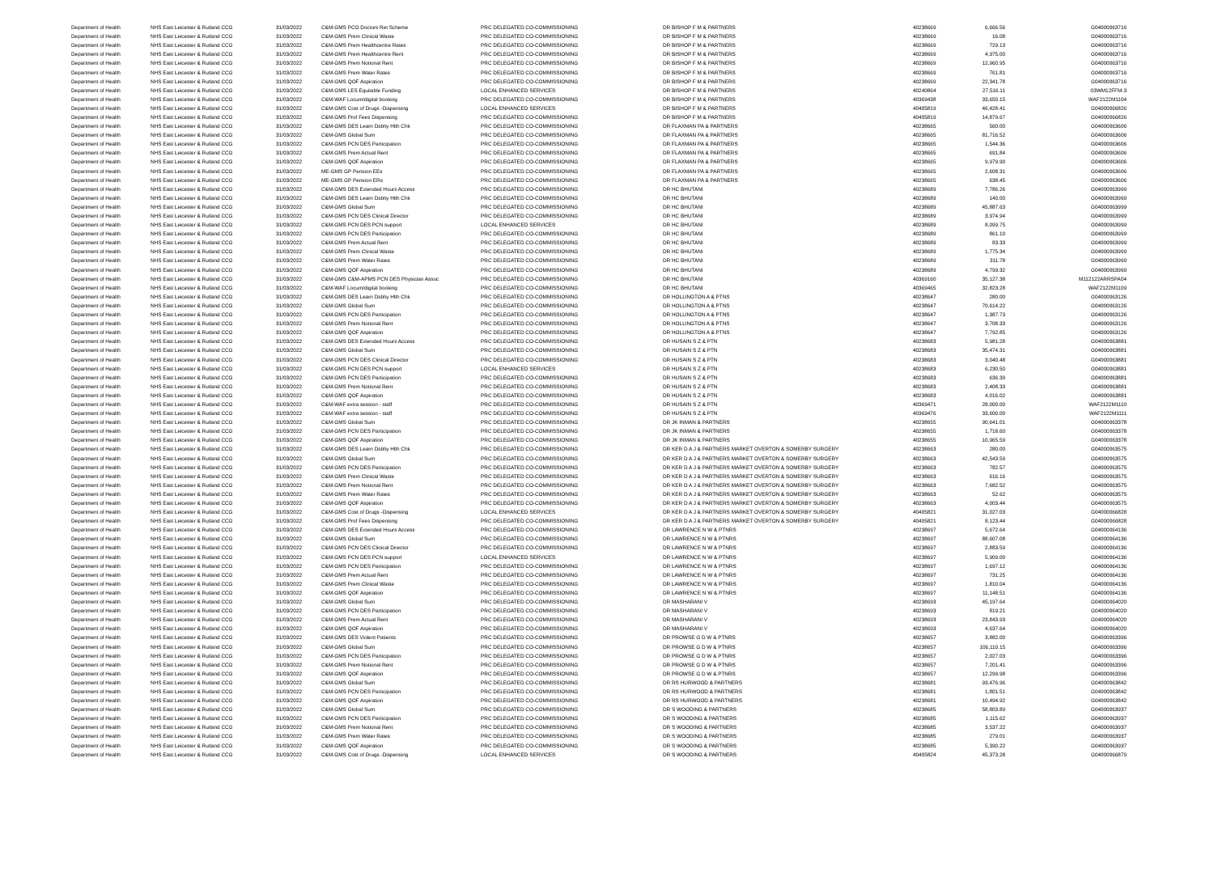| Department of Health | NHS East Leicester & Rutland CCG | 31/03/2022 | C&M-GMS PCO Doctors Ret Scheme | PRC DELEGATED CO-COMMISSIONING | DR BISHOP F M & PARTNERS | 40238669 | 6,666.56 | G04000063716 |
| Department of Health | NHS East Leicester & Rutland CCG | 31/03/2022 | C&M-GMS Prem Clinical Waste | PRC DELEGATED CO-COMMISSIONING | DR BISHOP F M & PARTNERS | 40238669 | 16.08 | G04000063716 |
| Department of Health | NHS East Leicester & Rutland CCG | 31/03/2022 | C&M-GMS Prem Healthcentre Rates | PRC DELEGATED CO-COMMISSIONING | DR BISHOP F M & PARTNERS | 40238669 | 729.13 | G04000063716 |
| Department of Health | NHS East Leicester & Rutland CCG | 31/03/2022 | C&M-GMS Prem Healthcentre Rent | PRC DELEGATED CO-COMMISSIONING | DR BISHOP F M & PARTNERS | 40238669 | 4,975.00 | G04000063716 |
| Department of Health | NHS East Leicester & Rutland CCG | 31/03/2022 | C&M-GMS Prem Notional Rent | PRC DELEGATED CO-COMMISSIONING | DR BISHOP F M & PARTNERS | 40238669 | 12,960.95 | G04000063716 |
| Department of Health | NHS East Leicester & Rutland CCG | 31/03/2022 | C&M-GMS Prem Water Rates | PRC DELEGATED CO-COMMISSIONING | DR BISHOP F M & PARTNERS | 40238669 | 761.81 | G04000063716 |
| Department of Health | NHS East Leicester & Rutland CCG | 31/03/2022 | C&M-GMS QOF Aspiration | PRC DELEGATED CO-COMMISSIONING | DR BISHOP F M & PARTNERS | 40238669 | 22,341.78 | G04000063716 |
| Department of Health | NHS East Leicester & Rutland CCG | 31/03/2022 | C&M-GMS LES Equitable Funding | LOCAL ENHANCED SERVICES | DR BISHOP F M & PARTNERS | 40240864 | 27,516.11 | 03WM12FFM-3 |
| Department of Health | NHS East Leicester & Rutland CCG | 31/03/2022 | C&M-WAF Locum/digital booking | PRC DELEGATED CO-COMMISSIONING | DR BISHOP F M & PARTNERS | 40369438 | 33,650.15 | WAF2122M1104 |
| Department of Health | NHS East Leicester & Rutland CCG | 31/03/2022 | C&M-GMS Cost of Drugs -Dispensing | LOCAL ENHANCED SERVICES | DR BISHOP F M & PARTNERS | 40405819 | 46,428.41 | G04000066826 |
| Department of Health | NHS East Leicester & Rutland CCG | 31/03/2022 | C&M-GMS Prof Fees Dispensing | PRC DELEGATED CO-COMMISSIONING | DR BISHOP F M & PARTNERS | 40405819 | 14,879.67 | G04000066826 |
| Department of Health | NHS East Leicester & Rutland CCG | 31/03/2022 | C&M-GMS DES Learn Dsblty Hlth Chk | PRC DELEGATED CO-COMMISSIONING | DR FLAXMAN PA & PARTNERS | 40238665 | 560.00 | G04000063606 |
| Department of Health | NHS East Leicester & Rutland CCG | 31/03/2022 | C&M-GMS Global Sum | PRC DELEGATED CO-COMMISSIONING | DR FLAXMAN PA & PARTNERS | 40238665 | 81,716.52 | G04000063606 |
| Department of Health | NHS East Leicester & Rutland CCG | 31/03/2022 | C&M-GMS PCN DES Participation | PRC DELEGATED CO-COMMISSIONING | DR FLAXMAN PA & PARTNERS | 40238665 | 1,544.36 | G04000063606 |
| Department of Health | NHS East Leicester & Rutland CCG | 31/03/2022 | C&M-GMS Prem Actual Rent | PRC DELEGATED CO-COMMISSIONING | DR FLAXMAN PA & PARTNERS | 40238665 | 691.84 | G04000063606 |
| Department of Health | NHS East Leicester & Rutland CCG | 31/03/2022 | C&M-GMS QOF Aspiration | PRC DELEGATED CO-COMMISSIONING | DR FLAXMAN PA & PARTNERS | 40238665 | 9,979.90 | G04000063606 |
| Department of Health | NHS East Leicester & Rutland CCG | 31/03/2022 | ME-GMS GP Pension EEs | PRC DELEGATED CO-COMMISSIONING | DR FLAXMAN PA & PARTNERS | 40238665 | 2,608.31 | G04000063606 |
| Department of Health | NHS East Leicester & Rutland CCG | 31/03/2022 | ME-GMS GP Pension ERs | PRC DELEGATED CO-COMMISSIONING | DR FLAXMAN PA & PARTNERS | 40238665 | 638.45 | G04000063606 |
| Department of Health | NHS East Leicester & Rutland CCG | 31/03/2022 | C&M-GMS DES Extended Hours Access | PRC DELEGATED CO-COMMISSIONING | DR HC BHUTANI | 40238689 | 7,786.26 | G04000063999 |
| Department of Health | NHS East Leicester & Rutland CCG | 31/03/2022 | C&M-GMS DES Learn Dsblty Hlth Chk | PRC DELEGATED CO-COMMISSIONING | DR HC BHUTANI | 40238689 | 140.00 | G04000063999 |
| Department of Health | NHS East Leicester & Rutland CCG | 31/03/2022 | C&M-GMS Global Sum | PRC DELEGATED CO-COMMISSIONING | DR HC BHUTANI | 40238689 | 45,887.63 | G04000063999 |
| Department of Health | NHS East Leicester & Rutland CCG | 31/03/2022 | C&M-GMS PCN DES Clinical Director | PRC DELEGATED CO-COMMISSIONING | DR HC BHUTANI | 40238689 | 3,974.94 | G04000063999 |
| Department of Health | NHS East Leicester & Rutland CCG | 31/03/2022 | C&M-GMS PCN DES PCN support | LOCAL ENHANCED SERVICES | DR HC BHUTANI | 40238689 | 8,099.75 | G04000063999 |
| Department of Health | NHS East Leicester & Rutland CCG | 31/03/2022 | C&M-GMS PCN DES Participation | PRC DELEGATED CO-COMMISSIONING | DR HC BHUTANI | 40238689 | 861.10 | G04000063999 |
| Department of Health | NHS East Leicester & Rutland CCG | 31/03/2022 | C&M-GMS Prem Actual Rent | PRC DELEGATED CO-COMMISSIONING | DR HC BHUTANI | 40238689 | 83.33 | G04000063999 |
| Department of Health | NHS East Leicester & Rutland CCG | 31/03/2022 | C&M-GMS Prem Clinical Waste | PRC DELEGATED CO-COMMISSIONING | DR HC BHUTANI | 40238689 | 1,775.34 | G04000063999 |
| Department of Health | NHS East Leicester & Rutland CCG | 31/03/2022 | C&M-GMS Prem Water Rates | PRC DELEGATED CO-COMMISSIONING | DR HC BHUTANI | 40238689 | 311.78 | G04000063999 |
| Department of Health | NHS East Leicester & Rutland CCG | 31/03/2022 | C&M-GMS QOF Aspiration | PRC DELEGATED CO-COMMISSIONING | DR HC BHUTANI | 40238689 | 4,799.32 | G04000063999 |
| Department of Health | NHS East Leicester & Rutland CCG | 31/03/2022 | C&M-GMS C&M-APMS PCN DES Physician Assoc | PRC DELEGATED CO-COMMISSIONING | DR HC BHUTANI | 40369160 | 35,127.38 | M112122ARRSPA04 |
| Department of Health | NHS East Leicester & Rutland CCG | 31/03/2022 | C&M-WAF Locum/digital booking | PRC DELEGATED CO-COMMISSIONING | DR HC BHUTANI | 40369465 | 32,823.28 | WAF2122M1109 |
| Department of Health | NHS East Leicester & Rutland CCG | 31/03/2022 | C&M-GMS DES Learn Dsblty Hlth Chk | PRC DELEGATED CO-COMMISSIONING | DR HOLLINGTON A & PTNS | 40238647 | 280.00 | G04000063126 |
| Department of Health | NHS East Leicester & Rutland CCG | 31/03/2022 | C&M-GMS Global Sum | PRC DELEGATED CO-COMMISSIONING | DR HOLLINGTON A & PTNS | 40238647 | 70,614.22 | G04000063126 |
| Department of Health | NHS East Leicester & Rutland CCG | 31/03/2022 | C&M-GMS PCN DES Participation | PRC DELEGATED CO-COMMISSIONING | DR HOLLINGTON A & PTNS | 40238647 | 1,387.73 | G04000063126 |
| Department of Health | NHS East Leicester & Rutland CCG | 31/03/2022 | C&M-GMS Prem Notional Rent | PRC DELEGATED CO-COMMISSIONING | DR HOLLINGTON A & PTNS | 40238647 | 3,708.33 | G04000063126 |
| Department of Health | NHS East Leicester & Rutland CCG | 31/03/2022 | C&M-GMS QOF Aspiration | PRC DELEGATED CO-COMMISSIONING | DR HOLLINGTON A & PTNS | 40238647 | 7,792.85 | G04000063126 |
| Department of Health | NHS East Leicester & Rutland CCG | 31/03/2022 | C&M-GMS DES Extended Hours Access | PRC DELEGATED CO-COMMISSIONING | DR HUSAIN S Z & PTN | 40238683 | 5,981.28 | G04000063881 |
| Department of Health | NHS East Leicester & Rutland CCG | 31/03/2022 | C&M-GMS Global Sum | PRC DELEGATED CO-COMMISSIONING | DR HUSAIN S Z & PTN | 40238683 | 35,474.31 | G04000063881 |
| Department of Health | NHS East Leicester & Rutland CCG | 31/03/2022 | C&M-GMS PCN DES Clinical Director | PRC DELEGATED CO-COMMISSIONING | DR HUSAIN S Z & PTN | 40238683 | 3,040.48 | G04000063881 |
| Department of Health | NHS East Leicester & Rutland CCG | 31/03/2022 | C&M-GMS PCN DES PCN support | LOCAL ENHANCED SERVICES | DR HUSAIN S Z & PTN | 40238683 | 6,230.50 | G04000063881 |
| Department of Health | NHS East Leicester & Rutland CCG | 31/03/2022 | C&M-GMS PCN DES Participation | PRC DELEGATED CO-COMMISSIONING | DR HUSAIN S Z & PTN | 40238683 | 636.39 | G04000063881 |
| Department of Health | NHS East Leicester & Rutland CCG | 31/03/2022 | C&M-GMS Prem Notional Rent | PRC DELEGATED CO-COMMISSIONING | DR HUSAIN S Z & PTN | 40238683 | 2,408.33 | G04000063881 |
| Department of Health | NHS East Leicester & Rutland CCG | 31/03/2022 | C&M-GMS QOF Aspiration | PRC DELEGATED CO-COMMISSIONING | DR HUSAIN S Z & PTN | 40238683 | 4,016.02 | G04000063881 |
| Department of Health | NHS East Leicester & Rutland CCG | 31/03/2022 | C&M-WAF extra session - staff | PRC DELEGATED CO-COMMISSIONING | DR HUSAIN S Z & PTN | 40369471 | 28,000.00 | WAF2122M1110 |
| Department of Health | NHS East Leicester & Rutland CCG | 31/03/2022 | C&M-WAF extra session - staff | PRC DELEGATED CO-COMMISSIONING | DR HUSAIN S Z & PTN | 40369476 | 33,600.00 | WAF2122M1111 |
| Department of Health | NHS East Leicester & Rutland CCG | 31/03/2022 | C&M-GMS Global Sum | PRC DELEGATED CO-COMMISSIONING | DR JK INMAN & PARTNERS | 40238655 | 90,641.01 | G04000063378 |
| Department of Health | NHS East Leicester & Rutland CCG | 31/03/2022 | C&M-GMS PCN DES Participation | PRC DELEGATED CO-COMMISSIONING | DR JK INMAN & PARTNERS | 40238655 | 1,718.60 | G04000063378 |
| Department of Health | NHS East Leicester & Rutland CCG | 31/03/2022 | C&M-GMS QOF Aspiration | PRC DELEGATED CO-COMMISSIONING | DR JK INMAN & PARTNERS | 40238655 | 10,965.59 | G04000063378 |
| Department of Health | NHS East Leicester & Rutland CCG | 31/03/2022 | C&M-GMS DES Learn Dsblty Hlth Chk | PRC DELEGATED CO-COMMISSIONING | DR KER D A J & PARTNERS MARKET OVERTON & SOMERBY SURGERY | 40238663 | 280.00 | G04000063575 |
| Department of Health | NHS East Leicester & Rutland CCG | 31/03/2022 | C&M-GMS Global Sum | PRC DELEGATED CO-COMMISSIONING | DR KER D A J & PARTNERS MARKET OVERTON & SOMERBY SURGERY | 40238663 | 42,543.59 | G04000063575 |
| Department of Health | NHS East Leicester & Rutland CCG | 31/03/2022 | C&M-GMS PCN DES Participation | PRC DELEGATED CO-COMMISSIONING | DR KER D A J & PARTNERS MARKET OVERTON & SOMERBY SURGERY | 40238663 | 782.57 | G04000063575 |
| Department of Health | NHS East Leicester & Rutland CCG | 31/03/2022 | C&M-GMS Prem Clinical Waste | PRC DELEGATED CO-COMMISSIONING | DR KER D A J & PARTNERS MARKET OVERTON & SOMERBY SURGERY | 40238663 | 616.16 | G04000063575 |
| Department of Health | NHS East Leicester & Rutland CCG | 31/03/2022 | C&M-GMS Prem Notional Rent | PRC DELEGATED CO-COMMISSIONING | DR KER D A J & PARTNERS MARKET OVERTON & SOMERBY SURGERY | 40238663 | 7,682.52 | G04000063575 |
| Department of Health | NHS East Leicester & Rutland CCG | 31/03/2022 | C&M-GMS Prem Water Rates | PRC DELEGATED CO-COMMISSIONING | DR KER D A J & PARTNERS MARKET OVERTON & SOMERBY SURGERY | 40238663 | 52.62 | G04000063575 |
| Department of Health | NHS East Leicester & Rutland CCG | 31/03/2022 | C&M-GMS QOF Aspiration | PRC DELEGATED CO-COMMISSIONING | DR KER D A J & PARTNERS MARKET OVERTON & SOMERBY SURGERY | 40238663 | 4,003.44 | G04000063575 |
| Department of Health | NHS East Leicester & Rutland CCG | 31/03/2022 | C&M-GMS Cost of Drugs -Dispensing | LOCAL ENHANCED SERVICES | DR KER D A J & PARTNERS MARKET OVERTON & SOMERBY SURGERY | 40405821 | 31,027.03 | G04000066828 |
| Department of Health | NHS East Leicester & Rutland CCG | 31/03/2022 | C&M-GMS Prof Fees Dispensing | PRC DELEGATED CO-COMMISSIONING | DR KER D A J & PARTNERS MARKET OVERTON & SOMERBY SURGERY | 40405821 | 8,123.44 | G04000066828 |
| Department of Health | NHS East Leicester & Rutland CCG | 31/03/2022 | C&M-GMS DES Extended Hours Access | PRC DELEGATED CO-COMMISSIONING | DR LAWRENCE N W & PTNRS | 40238697 | 5,672.64 | G04000064136 |
| Department of Health | NHS East Leicester & Rutland CCG | 31/03/2022 | C&M-GMS Global Sum | PRC DELEGATED CO-COMMISSIONING | DR LAWRENCE N W & PTNRS | 40238697 | 88,607.08 | G04000064136 |
| Department of Health | NHS East Leicester & Rutland CCG | 31/03/2022 | C&M-GMS PCN DES Clinical Director | PRC DELEGATED CO-COMMISSIONING | DR LAWRENCE N W & PTNRS | 40238697 | 2,883.59 | G04000064136 |
| Department of Health | NHS East Leicester & Rutland CCG | 31/03/2022 | C&M-GMS PCN DES PCN support | LOCAL ENHANCED SERVICES | DR LAWRENCE N W & PTNRS | 40238697 | 5,909.00 | G04000064136 |
| Department of Health | NHS East Leicester & Rutland CCG | 31/03/2022 | C&M-GMS PCN DES Participation | PRC DELEGATED CO-COMMISSIONING | DR LAWRENCE N W & PTNRS | 40238697 | 1,697.12 | G04000064136 |
| Department of Health | NHS East Leicester & Rutland CCG | 31/03/2022 | C&M-GMS Prem Actual Rent | PRC DELEGATED CO-COMMISSIONING | DR LAWRENCE N W & PTNRS | 40238697 | 731.25 | G04000064136 |
| Department of Health | NHS East Leicester & Rutland CCG | 31/03/2022 | C&M-GMS Prem Clinical Waste | PRC DELEGATED CO-COMMISSIONING | DR LAWRENCE N W & PTNRS | 40238697 | 1,810.04 | G04000064136 |
| Department of Health | NHS East Leicester & Rutland CCG | 31/03/2022 | C&M-GMS QOF Aspiration | PRC DELEGATED CO-COMMISSIONING | DR LAWRENCE N W & PTNRS | 40238697 | 11,148.51 | G04000064136 |
| Department of Health | NHS East Leicester & Rutland CCG | 31/03/2022 | C&M-GMS Global Sum | PRC DELEGATED CO-COMMISSIONING | DR MASHARANI V | 40238693 | 45,197.64 | G04000064020 |
| Department of Health | NHS East Leicester & Rutland CCG | 31/03/2022 | C&M-GMS PCN DES Participation | PRC DELEGATED CO-COMMISSIONING | DR MASHARANI V | 40238693 | 819.21 | G04000064020 |
| Department of Health | NHS East Leicester & Rutland CCG | 31/03/2022 | C&M-GMS Prem Actual Rent | PRC DELEGATED CO-COMMISSIONING | DR MASHARANI V | 40238693 | 23,843.93 | G04000064020 |
| Department of Health | NHS East Leicester & Rutland CCG | 31/03/2022 | C&M-GMS QOF Aspiration | PRC DELEGATED CO-COMMISSIONING | DR MASHARANI V | 40238693 | 4,637.64 | G04000064020 |
| Department of Health | NHS East Leicester & Rutland CCG | 31/03/2022 | C&M-GMS DES Violent Patients | PRC DELEGATED CO-COMMISSIONING | DR PROWSE G D W & PTNRS | 40238657 | 3,882.00 | G04000063396 |
| Department of Health | NHS East Leicester & Rutland CCG | 31/03/2022 | C&M-GMS Global Sum | PRC DELEGATED CO-COMMISSIONING | DR PROWSE G D W & PTNRS | 40238657 | 106,110.15 | G04000063396 |
| Department of Health | NHS East Leicester & Rutland CCG | 31/03/2022 | C&M-GMS PCN DES Participation | PRC DELEGATED CO-COMMISSIONING | DR PROWSE G D W & PTNRS | 40238657 | 2,027.03 | G04000063396 |
| Department of Health | NHS East Leicester & Rutland CCG | 31/03/2022 | C&M-GMS Prem Notional Rent | PRC DELEGATED CO-COMMISSIONING | DR PROWSE G D W & PTNRS | 40238657 | 7,201.41 | G04000063396 |
| Department of Health | NHS East Leicester & Rutland CCG | 31/03/2022 | C&M-GMS QOF Aspiration | PRC DELEGATED CO-COMMISSIONING | DR PROWSE G D W & PTNRS | 40238657 | 12,299.98 | G04000063396 |
| Department of Health | NHS East Leicester & Rutland CCG | 31/03/2022 | C&M-GMS Global Sum | PRC DELEGATED CO-COMMISSIONING | DR RS HURWOOD & PARTNERS | 40238681 | 93,476.96 | G04000063842 |
| Department of Health | NHS East Leicester & Rutland CCG | 31/03/2022 | C&M-GMS PCN DES Participation | PRC DELEGATED CO-COMMISSIONING | DR RS HURWOOD & PARTNERS | 40238681 | 1,801.51 | G04000063842 |
| Department of Health | NHS East Leicester & Rutland CCG | 31/03/2022 | C&M-GMS QOF Aspiration | PRC DELEGATED CO-COMMISSIONING | DR RS HURWOOD & PARTNERS | 40238681 | 10,494.92 | G04000063842 |
| Department of Health | NHS East Leicester & Rutland CCG | 31/03/2022 | C&M-GMS Global Sum | PRC DELEGATED CO-COMMISSIONING | DR S WOODING & PARTNERS | 40238685 | 58,803.89 | G04000063937 |
| Department of Health | NHS East Leicester & Rutland CCG | 31/03/2022 | C&M-GMS PCN DES Participation | PRC DELEGATED CO-COMMISSIONING | DR S WOODING & PARTNERS | 40238685 | 1,115.62 | G04000063937 |
| Department of Health | NHS East Leicester & Rutland CCG | 31/03/2022 | C&M-GMS Prem Notional Rent | PRC DELEGATED CO-COMMISSIONING | DR S WOODING & PARTNERS | 40238685 | 3,537.22 | G04000063937 |
| Department of Health | NHS East Leicester & Rutland CCG | 31/03/2022 | C&M-GMS Prem Water Rates | PRC DELEGATED CO-COMMISSIONING | DR S WOODING & PARTNERS | 40238685 | 279.01 | G04000063937 |
| Department of Health | NHS East Leicester & Rutland CCG | 31/03/2022 | C&M-GMS QOF Aspiration | PRC DELEGATED CO-COMMISSIONING | DR S WOODING & PARTNERS | 40238685 | 5,390.22 | G04000063937 |
| Department of Health | NHS East Leicester & Rutland CCG | 31/03/2022 | C&M-GMS Cost of Drugs -Dispensing | LOCAL ENHANCED SERVICES | DR S WOODING & PARTNERS | 40405824 | 45,373.28 | G04000066879 |